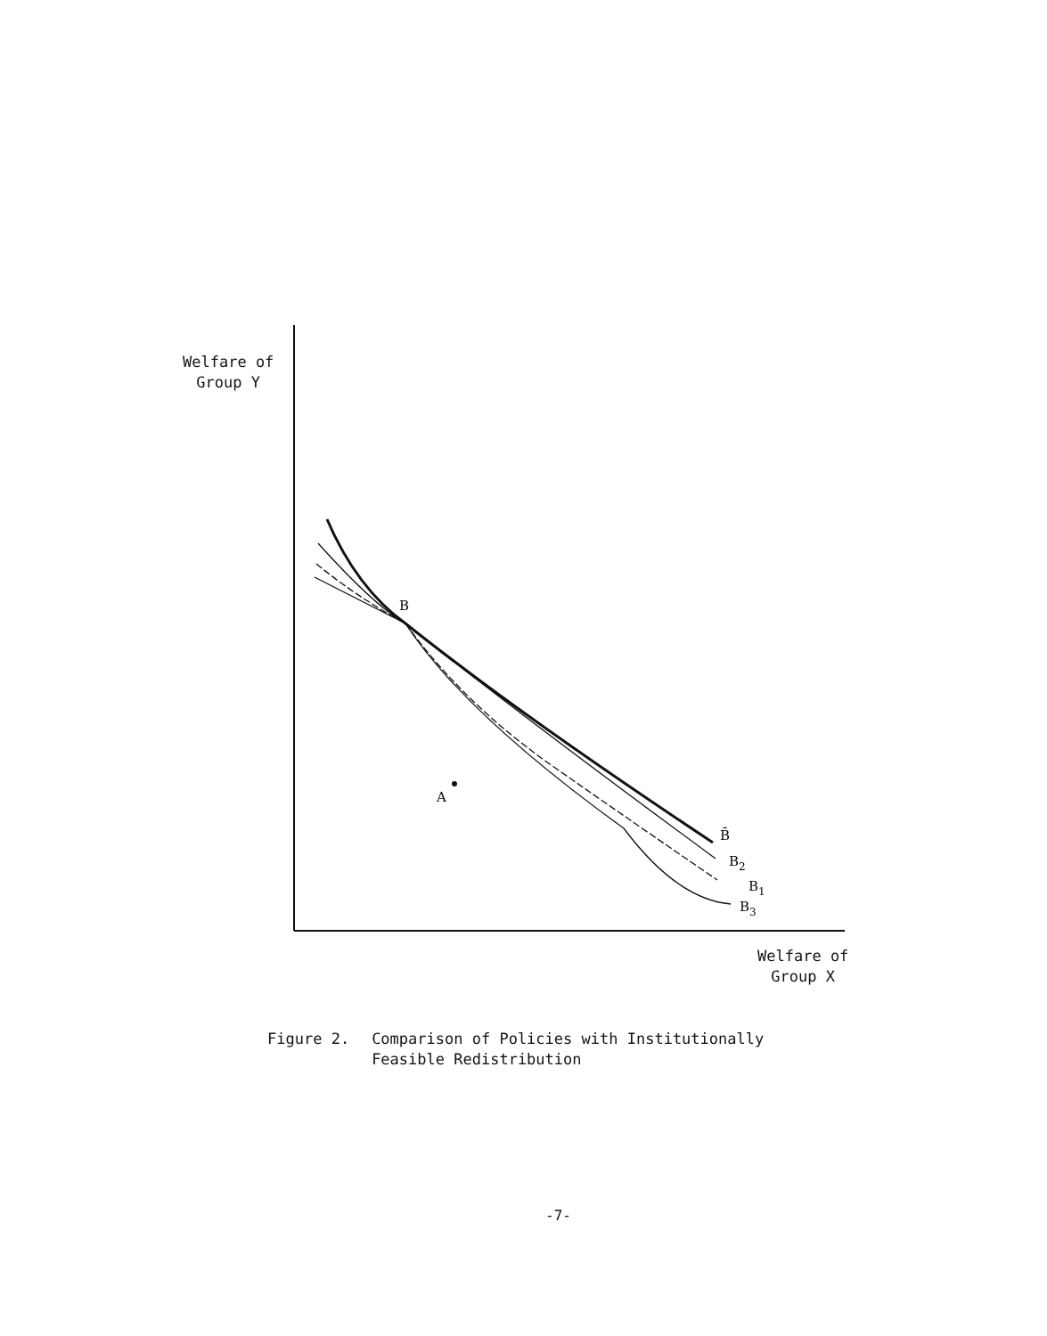Welfare of
Group Y
B
A
B̄
B2
B1
B3
Welfare of
Group X
Figure 2. Comparison of Policies with Institutionally
Feasible Redistribution
-7-